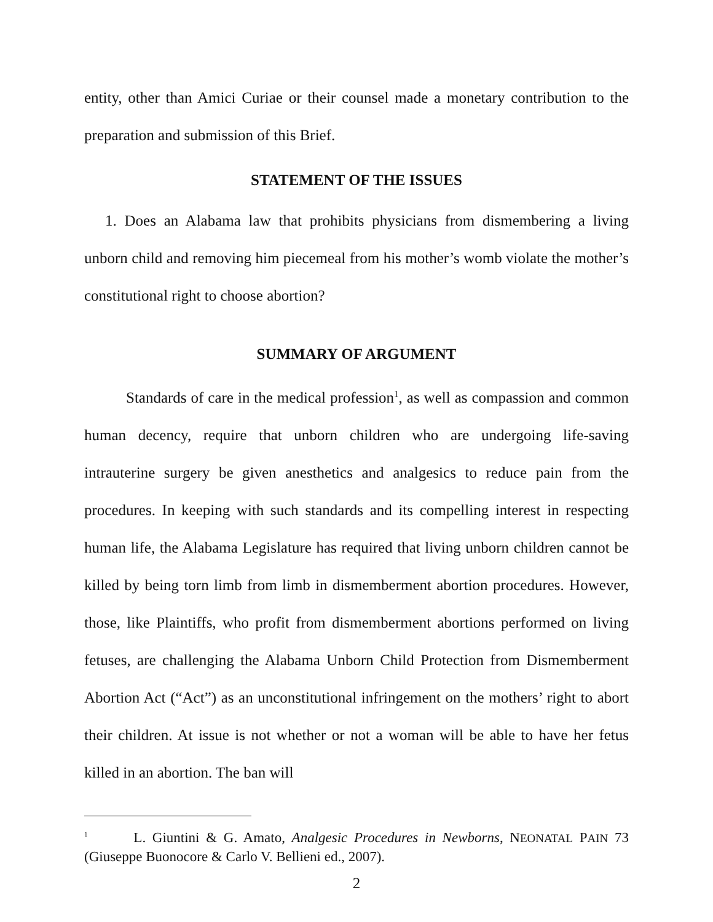entity, other than Amici Curiae or their counsel made a monetary contribution to the preparation and submission of this Brief.
STATEMENT OF THE ISSUES
1. Does an Alabama law that prohibits physicians from dismembering a living unborn child and removing him piecemeal from his mother’s womb violate the mother’s constitutional right to choose abortion?
SUMMARY OF ARGUMENT
Standards of care in the medical profession<sup>1</sup>, as well as compassion and common human decency, require that unborn children who are undergoing life-saving intrauterine surgery be given anesthetics and analgesics to reduce pain from the procedures. In keeping with such standards and its compelling interest in respecting human life, the Alabama Legislature has required that living unborn children cannot be killed by being torn limb from limb in dismemberment abortion procedures. However, those, like Plaintiffs, who profit from dismemberment abortions performed on living fetuses, are challenging the Alabama Unborn Child Protection from Dismemberment Abortion Act (“Act”) as an unconstitutional infringement on the mothers’ right to abort their children. At issue is not whether or not a woman will be able to have her fetus killed in an abortion. The ban will
<sup>1</sup> L. Giuntini & G. Amato, Analgesic Procedures in Newborns, NEONATAL PAIN 73 (Giuseppe Buonocore & Carlo V. Bellieni ed., 2007).
2